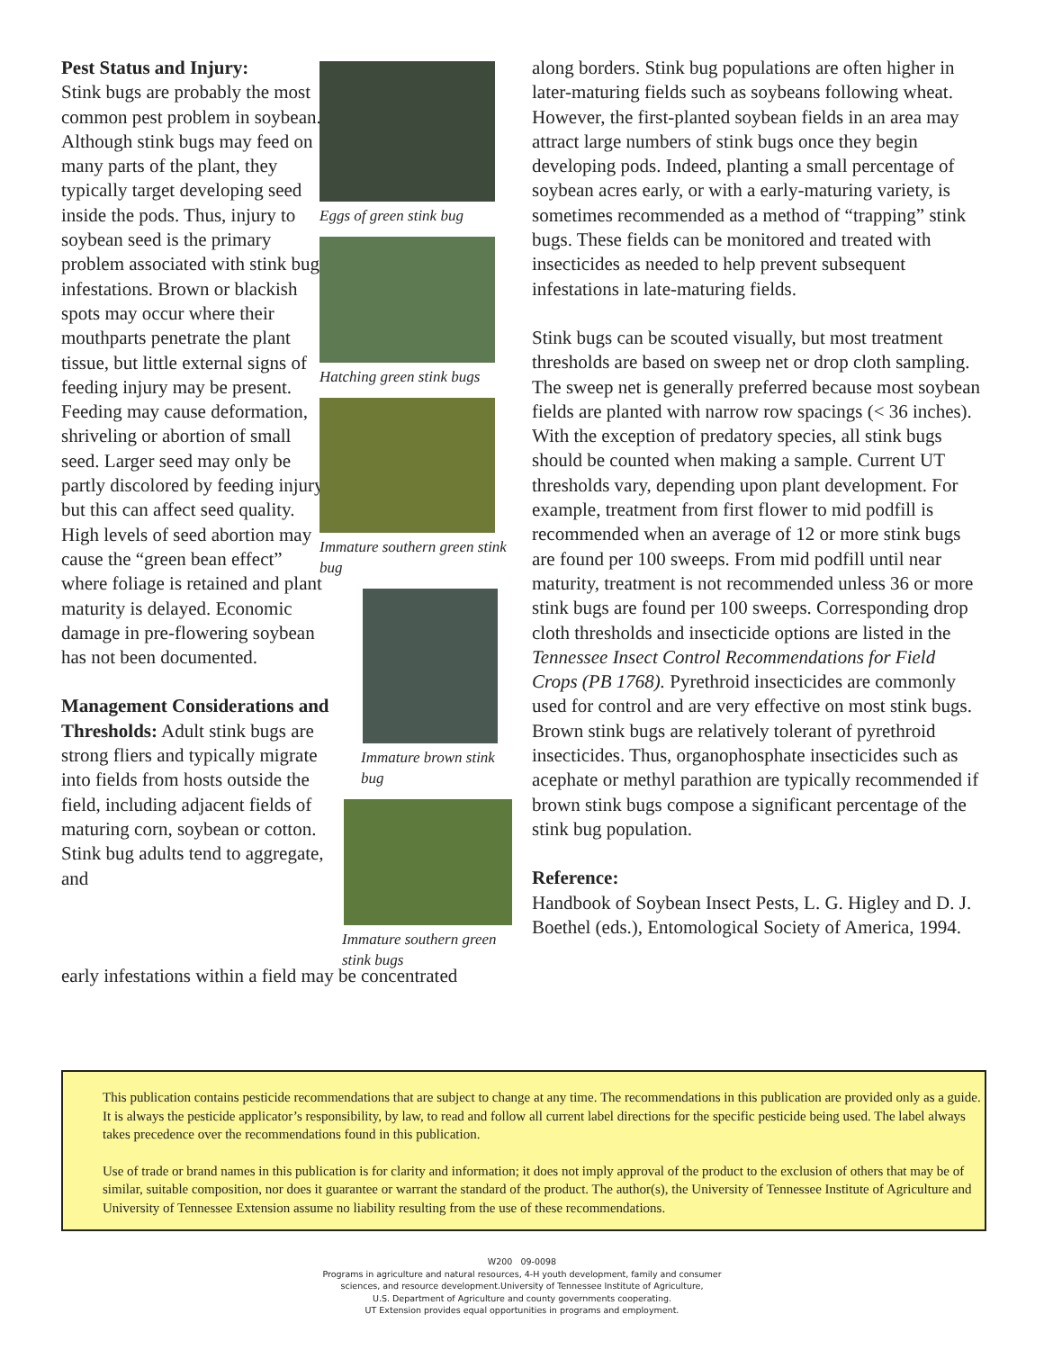Pest Status and Injury:
Stink bugs are probably the most common pest problem in soybean. Although stink bugs may feed on many parts of the plant, they typically target developing seed inside the pods. Thus, injury to soybean seed is the primary problem associated with stink bug infestations. Brown or blackish spots may occur where their mouthparts penetrate the plant tissue, but little external signs of feeding injury may be present. Feeding may cause deformation, shriveling or abortion of small seed. Larger seed may only be partly discolored by feeding injury, but this can affect seed quality. High levels of seed abortion may cause the “green bean effect” where foliage is retained and plant maturity is delayed. Economic damage in pre-flowering soybean has not been documented.
Management Considerations and Thresholds: Adult stink bugs are strong fliers and typically migrate into fields from hosts outside the field, including adjacent fields of maturing corn, soybean or cotton. Stink bug adults tend to aggregate, and
Eggs of green stink bug
Hatching green stink bugs
Immature southern green stink bug
Immature brown stink bug
Immature southern green stink bugs
early infestations within a field may be concentrated
along borders. Stink bug populations are often higher in later-maturing fields such as soybeans following wheat. However, the first-planted soybean fields in an area may attract large numbers of stink bugs once they begin developing pods. Indeed, planting a small percentage of soybean acres early, or with a early-maturing variety, is sometimes recommended as a method of “trapping” stink bugs. These fields can be monitored and treated with insecticides as needed to help prevent subsequent infestations in late-maturing fields.
Stink bugs can be scouted visually, but most treatment thresholds are based on sweep net or drop cloth sampling. The sweep net is generally preferred because most soybean fields are planted with narrow row spacings (< 36 inches). With the exception of predatory species, all stink bugs should be counted when making a sample. Current UT thresholds vary, depending upon plant development. For example, treatment from first flower to mid podfill is recommended when an average of 12 or more stink bugs are found per 100 sweeps. From mid podfill until near maturity, treatment is not recommended unless 36 or more stink bugs are found per 100 sweeps. Corresponding drop cloth thresholds and insecticide options are listed in the Tennessee Insect Control Recommendations for Field Crops (PB 1768). Pyrethroid insecticides are commonly used for control and are very effective on most stink bugs. Brown stink bugs are relatively tolerant of pyrethroid insecticides. Thus, organophosphate insecticides such as acephate or methyl parathion are typically recommended if brown stink bugs compose a significant percentage of the stink bug population.
Reference:
Handbook of Soybean Insect Pests, L. G. Higley and D. J. Boethel (eds.), Entomological Society of America, 1994.
This publication contains pesticide recommendations that are subject to change at any time. The recommendations in this publication are provided only as a guide. It is always the pesticide applicator’s responsibility, by law, to read and follow all current label directions for the specific pesticide being used. The label always takes precedence over the recommendations found in this publication.
Use of trade or brand names in this publication is for clarity and information; it does not imply approval of the product to the exclusion of others that may be of similar, suitable composition, nor does it guarantee or warrant the standard of the product. The author(s), the University of Tennessee Institute of Agriculture and University of Tennessee Extension assume no liability resulting from the use of these recommendations.
W200 09-0098
Programs in agriculture and natural resources, 4-H youth development, family and consumer
sciences, and resource development.University of Tennessee Institute of Agriculture,
U.S. Department of Agriculture and county governments cooperating.
UT Extension provides equal opportunities in programs and employment.